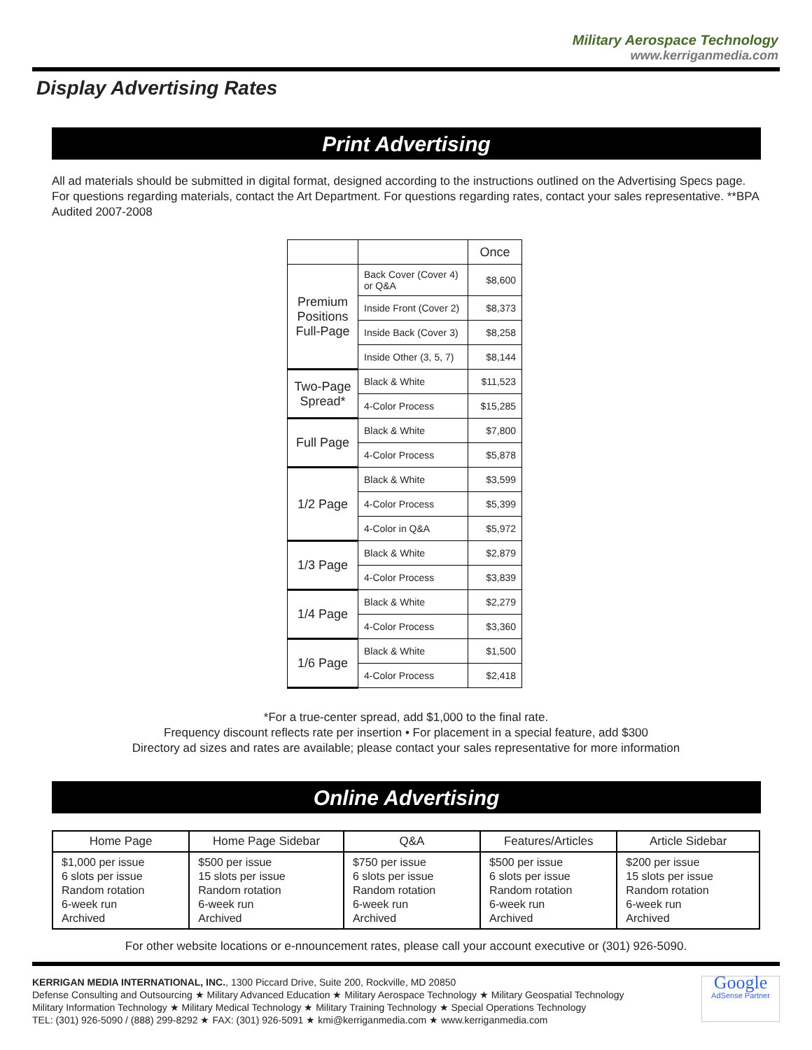Military Aerospace Technology
www.kerriganmedia.com
Display Advertising Rates
Print Advertising
All ad materials should be submitted in digital format, designed according to the instructions outlined on the Advertising Specs page. For questions regarding materials, contact the Art Department. For questions regarding rates, contact your sales representative. **BPA Audited 2007-2008
| | | Once |
| --- | --- | --- |
| Premium Positions Full-Page | Back Cover (Cover 4) or Q&A | $8,600 |
| | Inside Front (Cover 2) | $8,373 |
| | Inside Back (Cover 3) | $8,258 |
| | Inside Other (3, 5, 7) | $8,144 |
| Two-Page Spread* | Black & White | $11,523 |
| | 4-Color Process | $15,285 |
| Full Page | Black & White | $7,800 |
| | 4-Color Process | $5,878 |
| 1/2 Page | Black & White | $3,599 |
| | 4-Color Process | $5,399 |
| | 4-Color in Q&A | $5,972 |
| 1/3 Page | Black & White | $2,879 |
| | 4-Color Process | $3,839 |
| 1/4 Page | Black & White | $2,279 |
| | 4-Color Process | $3,360 |
| 1/6 Page | Black & White | $1,500 |
| | 4-Color Process | $2,418 |
*For a true-center spread, add $1,000 to the final rate.
Frequency discount reflects rate per insertion • For placement in a special feature, add $300
Directory ad sizes and rates are available; please contact your sales representative for more information
Online Advertising
| Home Page | Home Page Sidebar | Q&A | Features/Articles | Article Sidebar |
| --- | --- | --- | --- | --- |
| $1,000 per issue 6 slots per issue Random rotation 6-week run Archived | $500 per issue 15 slots per issue Random rotation 6-week run Archived | $750 per issue 6 slots per issue Random rotation 6-week run Archived | $500 per issue 6 slots per issue Random rotation 6-week run Archived | $200 per issue 15 slots per issue Random rotation 6-week run Archived |
For other website locations or e-nnouncement rates, please call your account executive or (301) 926-5090.
KERRIGAN MEDIA INTERNATIONAL, INC., 1300 Piccard Drive, Suite 200, Rockville, MD 20850
Defense Consulting and Outsourcing ★ Military Advanced Education ★ Military Aerospace Technology ★ Military Geospatial Technology
Military Information Technology ★ Military Medical Technology ★ Military Training Technology ★ Special Operations Technology
TEL: (301) 926-5090 / (888) 299-8292 ★ FAX: (301) 926-5091 ★ kmi@kerriganmedia.com ★ www.kerriganmedia.com
Google
AdSense Partner